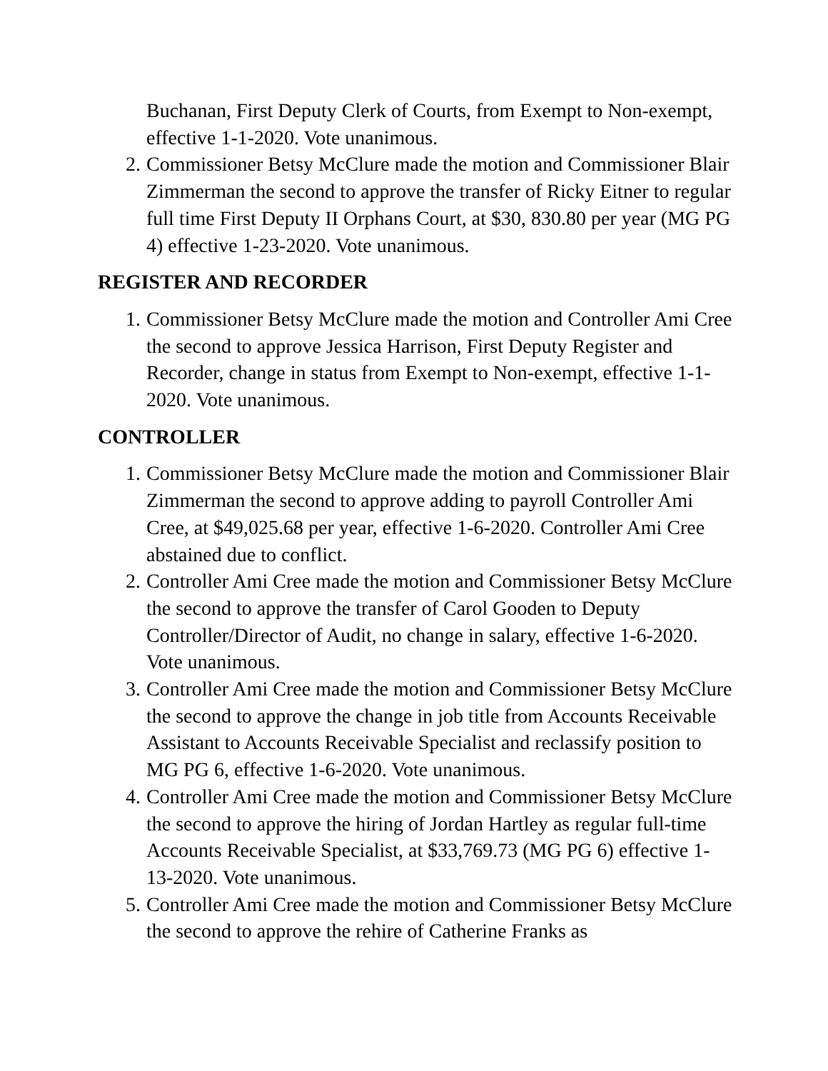Buchanan, First Deputy Clerk of Courts, from Exempt to Non-exempt, effective 1-1-2020. Vote unanimous.
2. Commissioner Betsy McClure made the motion and Commissioner Blair Zimmerman the second to approve the transfer of Ricky Eitner to regular full time First Deputy II Orphans Court, at $30, 830.80 per year (MG PG 4) effective 1-23-2020. Vote unanimous.
REGISTER AND RECORDER
1. Commissioner Betsy McClure made the motion and Controller Ami Cree the second to approve Jessica Harrison, First Deputy Register and Recorder, change in status from Exempt to Non-exempt, effective 1-1-2020. Vote unanimous.
CONTROLLER
1. Commissioner Betsy McClure made the motion and Commissioner Blair Zimmerman the second to approve adding to payroll Controller Ami Cree, at $49,025.68 per year, effective 1-6-2020. Controller Ami Cree abstained due to conflict.
2. Controller Ami Cree made the motion and Commissioner Betsy McClure the second to approve the transfer of Carol Gooden to Deputy Controller/Director of Audit, no change in salary, effective 1-6-2020. Vote unanimous.
3. Controller Ami Cree made the motion and Commissioner Betsy McClure the second to approve the change in job title from Accounts Receivable Assistant to Accounts Receivable Specialist and reclassify position to MG PG 6, effective 1-6-2020. Vote unanimous.
4. Controller Ami Cree made the motion and Commissioner Betsy McClure the second to approve the hiring of Jordan Hartley as regular full-time Accounts Receivable Specialist, at $33,769.73 (MG PG 6) effective 1-13-2020. Vote unanimous.
5. Controller Ami Cree made the motion and Commissioner Betsy McClure the second to approve the rehire of Catherine Franks as